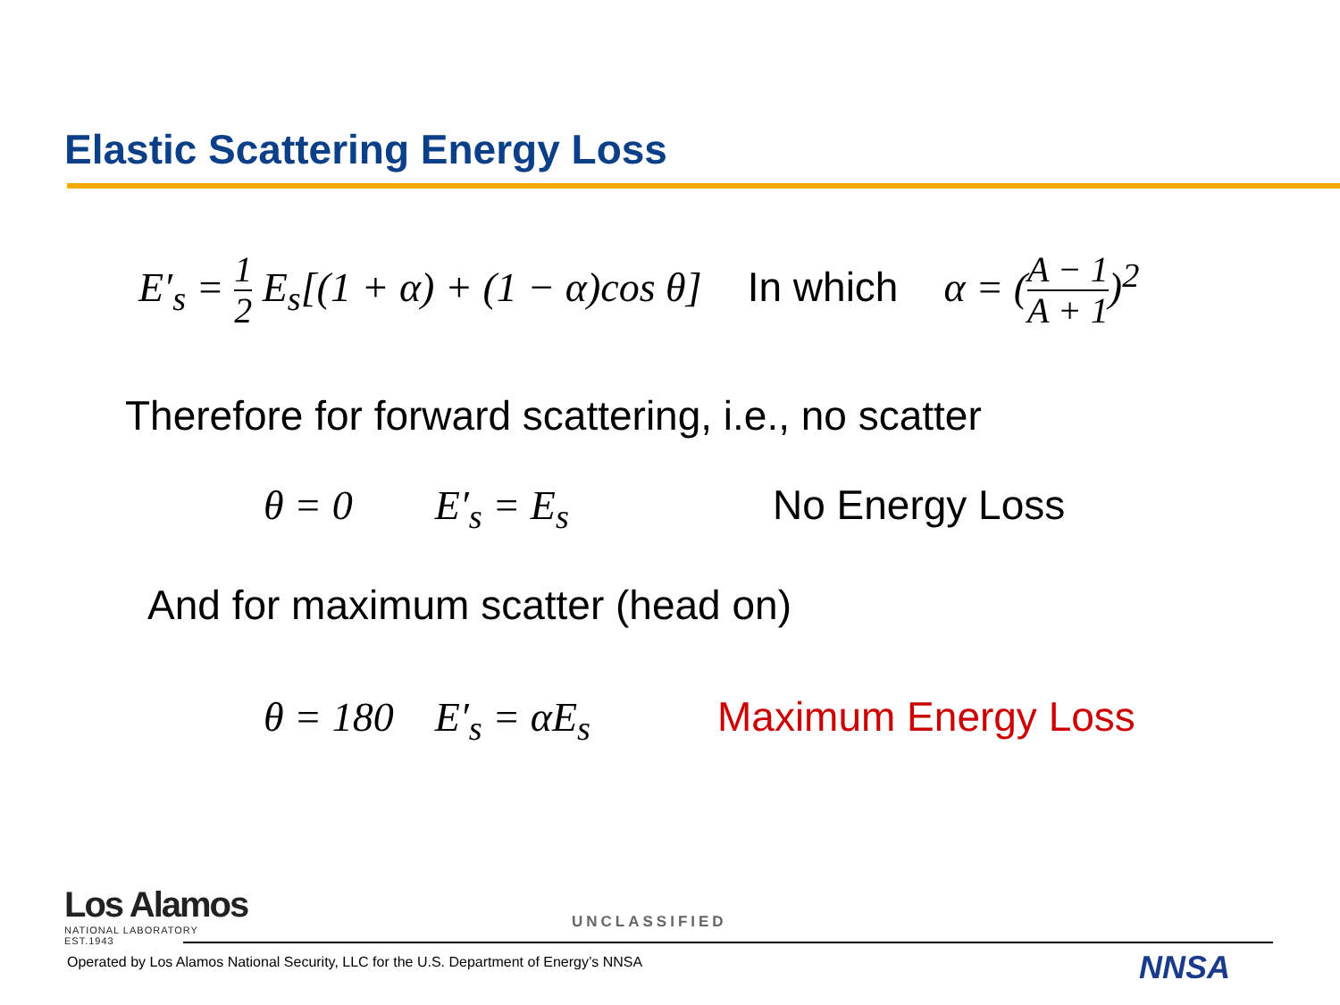Elastic Scattering Energy Loss
E′<sub>s</sub> = 1 2 E<sub>s</sub>[(1 + α) + (1 − α)cos θ] In which α = (A − 1 A + 1)<sup>2</sup>
Therefore for forward scattering, i.e., no scatter
θ = 0 E′<sub>s</sub> = E<sub>s</sub> No Energy Loss
And for maximum scatter (head on)
θ = 180 E′<sub>s</sub> = αE<sub>s</sub> Maximum Energy Loss
Los Alamos
NATIONAL LABORATORY
EST.1943
UNCLASSIFIED
Operated by Los Alamos National Security, LLC for the U.S. Department of Energy’s NNSA
NNSA